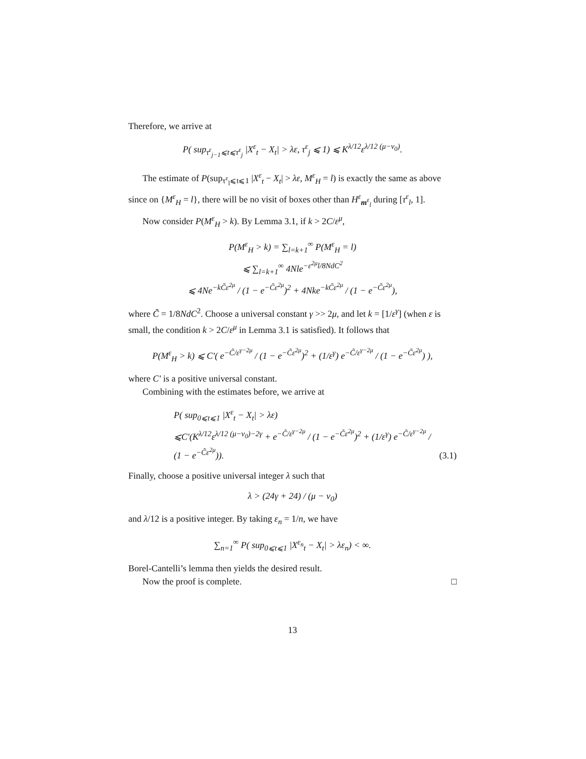Therefore, we arrive at
P( sup<sub>τ<sup>ε</sup><sub>j−1</sub>⩽t⩽τ<sup>ε</sup><sub>j</sub></sub> |X<sup>ε</sup><sub>t</sub> − X<sub>t</sub>| > λε, τ<sup>ε</sup><sub>j</sub> ⩽ 1) ⩽ K<sup>λ/12</sup>ε<sup>λ/12 (μ−ν<sub>0</sub>)</sup>.
The estimate of P(sup<sub>τ<sup>ε</sup><sub>l</sub>⩽t⩽1</sub> |X<sup>ε</sup><sub>t</sub> − X<sub>t</sub>| > λε, M<sup>ε</sup><sub>H</sub> = l) is exactly the same as above since on {M<sup>ε</sup><sub>H</sub> = l}, there will be no visit of boxes other than H<sup>ε</sup><sub>m<sup>ε</sup><sub>l</sub></sub> during [τ<sup>ε</sup><sub>l</sub>, 1].
Now consider P(M<sup>ε</sup><sub>H</sub> > k). By Lemma 3.1, if k > 2C/ε<sup>μ</sup>,
P(M<sup>ε</sup><sub>H</sub> > k) = ∑<sub>l=k+1</sub><sup>∞</sup> P(M<sup>ε</sup><sub>H</sub> = l)
⩽ ∑<sub>l=k+1</sub><sup>∞</sup> 4Nle<sup>−ε<sup>2μ</sup>l/8NdC<sup>2</sup></sup>
⩽ 4Ne<sup>−kC̃ε<sup>2μ</sup></sup> / (1 − e<sup>−C̃ε<sup>2μ</sup></sup>)<sup>2</sup> + 4Nke<sup>−kC̃ε<sup>2μ</sup></sup> / (1 − e<sup>−C̃ε<sup>2μ</sup></sup>),
where C̃ = 1/8NdC<sup>2</sup>. Choose a universal constant γ >> 2μ, and let k = [1/ε<sup>γ</sup>] (when ε is small, the condition k > 2C/ε<sup>μ</sup> in Lemma 3.1 is satisfied). It follows that
P(M<sup>ε</sup><sub>H</sub> > k) ⩽ C′( e<sup>−C̃/ε<sup>γ−2μ</sup></sup> / (1 − e<sup>−C̃ε<sup>2μ</sup></sup>)<sup>2</sup> + (1/ε<sup>γ</sup>) e<sup>−C̃/ε<sup>γ−2μ</sup></sup> / (1 − e<sup>−C̃ε<sup>2μ</sup></sup>) ),
where C′ is a positive universal constant.
Combining with the estimates before, we arrive at
P( sup<sub>0⩽t⩽1</sub> |X<sup>ε</sup><sub>t</sub> − X<sub>t</sub>| > λε)
⩽C′(K<sup>λ/12</sup>ε<sup>λ/12 (μ−ν<sub>0</sub>)−2γ</sup> + e<sup>−C̃/ε<sup>γ−2μ</sup></sup> / (1 − e<sup>−C̃ε<sup>2μ</sup></sup>)<sup>2</sup> + (1/ε<sup>γ</sup>) e<sup>−C̃/ε<sup>γ−2μ</sup></sup> / (1 − e<sup>−C̃ε<sup>2μ</sup></sup>)). (3.1)
Finally, choose a positive universal integer λ such that
λ > (24γ + 24) / (μ − ν<sub>0</sub>)
and λ/12 is a positive integer. By taking ε<sub>n</sub> = 1/n, we have
∑<sub>n=1</sub><sup>∞</sup> P( sup<sub>0⩽t⩽1</sub> |X<sup>ε<sub>n</sub></sup><sub>t</sub> − X<sub>t</sub>| > λε<sub>n</sub>) < ∞.
Borel-Cantelli’s lemma then yields the desired result.
Now the proof is complete. □
13